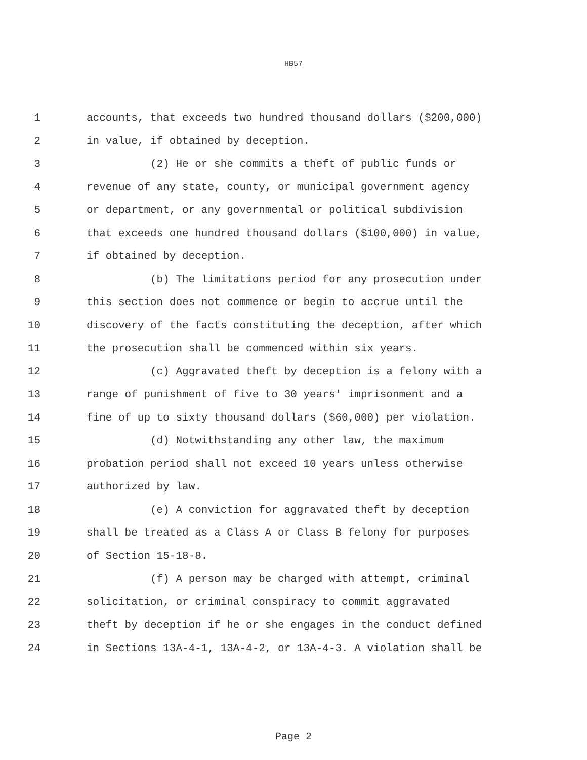HB57
1 accounts, that exceeds two hundred thousand dollars ($200,000)
2 in value, if obtained by deception.
3 (2) He or she commits a theft of public funds or
4 revenue of any state, county, or municipal government agency
5 or department, or any governmental or political subdivision
6 that exceeds one hundred thousand dollars ($100,000) in value,
7 if obtained by deception.
8 (b) The limitations period for any prosecution under
9 this section does not commence or begin to accrue until the
10 discovery of the facts constituting the deception, after which
11 the prosecution shall be commenced within six years.
12 (c) Aggravated theft by deception is a felony with a
13 range of punishment of five to 30 years' imprisonment and a
14 fine of up to sixty thousand dollars ($60,000) per violation.
15 (d) Notwithstanding any other law, the maximum
16 probation period shall not exceed 10 years unless otherwise
17 authorized by law.
18 (e) A conviction for aggravated theft by deception
19 shall be treated as a Class A or Class B felony for purposes
20 of Section 15-18-8.
21 (f) A person may be charged with attempt, criminal
22 solicitation, or criminal conspiracy to commit aggravated
23 theft by deception if he or she engages in the conduct defined
24 in Sections 13A-4-1, 13A-4-2, or 13A-4-3. A violation shall be
Page 2